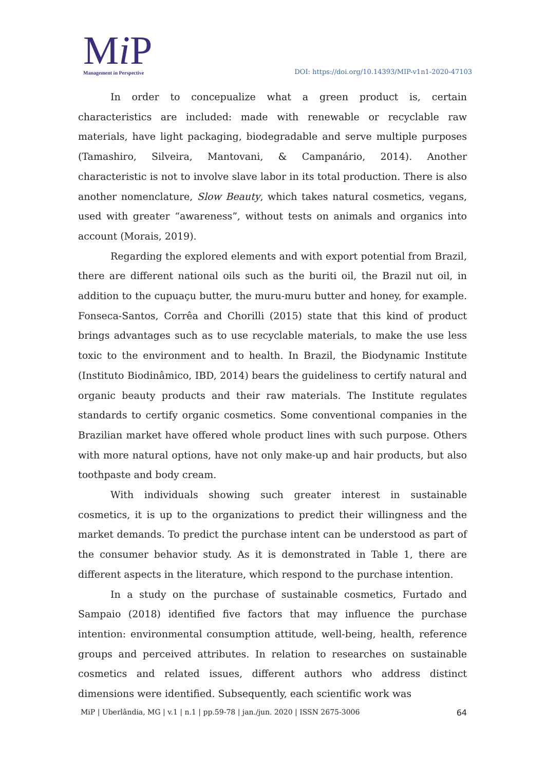Mi P
Management in Perspective
DOI: https://doi.org/10.14393/MIP-v1n1-2020-47103
In order to concepualize what a green product is, certain characteristics are included: made with renewable or recyclable raw materials, have light packaging, biodegradable and serve multiple purposes (Tamashiro, Silveira, Mantovani, & Campanário, 2014). Another characteristic is not to involve slave labor in its total production. There is also another nomenclature, Slow Beauty, which takes natural cosmetics, vegans, used with greater “awareness”, without tests on animals and organics into account (Morais, 2019).
Regarding the explored elements and with export potential from Brazil, there are different national oils such as the buriti oil, the Brazil nut oil, in addition to the cupuaçu butter, the muru-muru butter and honey, for example. Fonseca-Santos, Corrêa and Chorilli (2015) state that this kind of product brings advantages such as to use recyclable materials, to make the use less toxic to the environment and to health. In Brazil, the Biodynamic Institute (Instituto Biodinâmico, IBD, 2014) bears the guideliness to certify natural and organic beauty products and their raw materials. The Institute regulates standards to certify organic cosmetics. Some conventional companies in the Brazilian market have offered whole product lines with such purpose. Others with more natural options, have not only make-up and hair products, but also toothpaste and body cream.
With individuals showing such greater interest in sustainable cosmetics, it is up to the organizations to predict their willingness and the market demands. To predict the purchase intent can be understood as part of the consumer behavior study. As it is demonstrated in Table 1, there are different aspects in the literature, which respond to the purchase intention.
In a study on the purchase of sustainable cosmetics, Furtado and Sampaio (2018) identified five factors that may influence the purchase intention: environmental consumption attitude, well-being, health, reference groups and perceived attributes. In relation to researches on sustainable cosmetics and related issues, different authors who address distinct dimensions were identified. Subsequently, each scientific work was
MiP | Uberlândia, MG | v.1 | n.1 | pp.59-78 | jan./jun. 2020 | ISSN 2675-3006 64